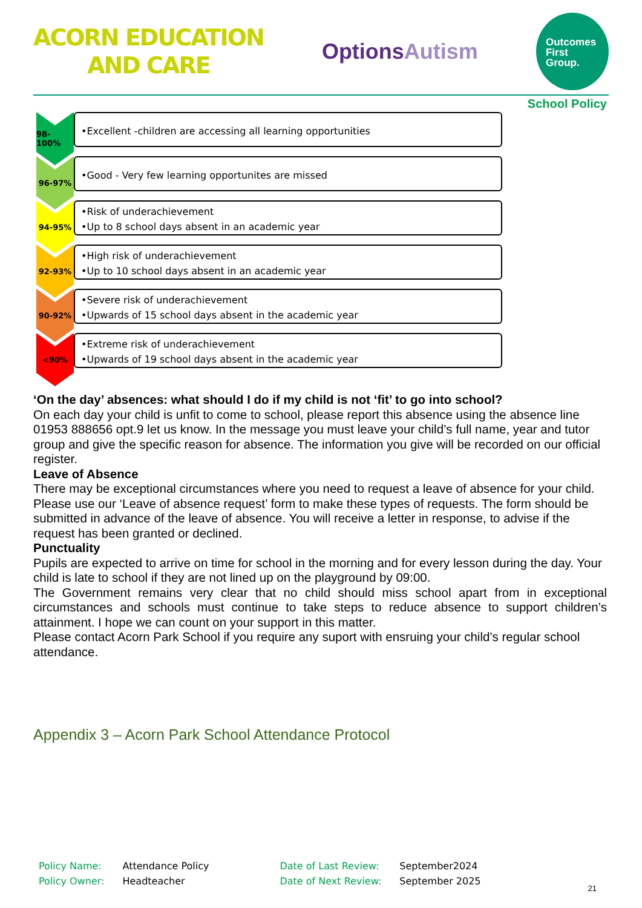ACORN EDUCATION
AND CARE
OptionsAutism
Outcomes
First
Group.
School Policy
98-100%
•Excellent -children are accessing all learning opportunities
96-97%
•Good - Very few learning opportunites are missed
94-95%
•Risk of underachievement
•Up to 8 school days absent in an academic year
92-93%
•High risk of underachievement
•Up to 10 school days absent in an academic year
90-92%
•Severe risk of underachievement
•Upwards of 15 school days absent in the academic year
<90%
•Extreme risk of underachievement
•Upwards of 19 school days absent in the academic year
‘On the day’ absences: what should I do if my child is not ‘fit’ to go into school?
On each day your child is unfit to come to school, please report this absence using the absence line 01953 888656 opt.9 let us know. In the message you must leave your child’s full name, year and tutor group and give the specific reason for absence. The information you give will be recorded on our official register.
Leave of Absence
There may be exceptional circumstances where you need to request a leave of absence for your child. Please use our ‘Leave of absence request’ form to make these types of requests. The form should be submitted in advance of the leave of absence. You will receive a letter in response, to advise if the request has been granted or declined.
Punctuality
Pupils are expected to arrive on time for school in the morning and for every lesson during the day. Your child is late to school if they are not lined up on the playground by 09:00.
The Government remains very clear that no child should miss school apart from in exceptional circumstances and schools must continue to take steps to reduce absence to support children’s attainment. I hope we can count on your support in this matter.
Please contact Acorn Park School if you require any suport with ensruing your child’s regular school attendance.
Appendix 3 – Acorn Park School Attendance Protocol
| Policy Name: | Attendance Policy | Date of Last Review: | September2024 |
| Policy Owner: | Headteacher | Date of Next Review: | September 2025 |
21